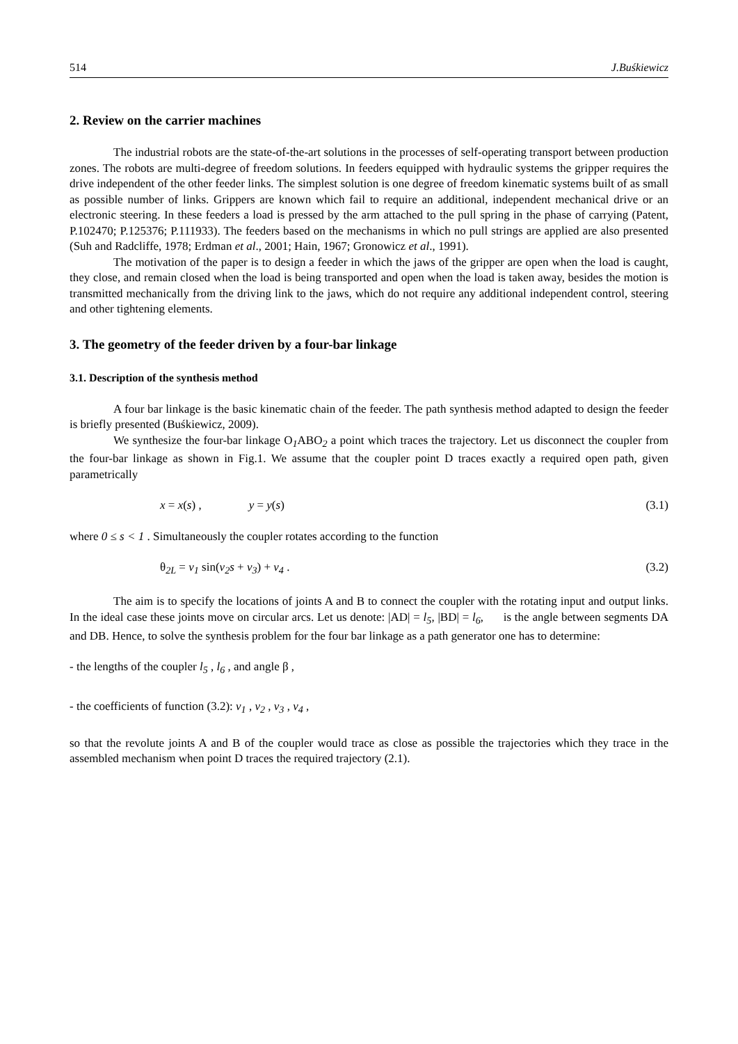514 J.Buśkiewicz
2. Review on the carrier machines
The industrial robots are the state-of-the-art solutions in the processes of self-operating transport between production zones. The robots are multi-degree of freedom solutions. In feeders equipped with hydraulic systems the gripper requires the drive independent of the other feeder links. The simplest solution is one degree of freedom kinematic systems built of as small as possible number of links. Grippers are known which fail to require an additional, independent mechanical drive or an electronic steering. In these feeders a load is pressed by the arm attached to the pull spring in the phase of carrying (Patent, P.102470; P.125376; P.111933). The feeders based on the mechanisms in which no pull strings are applied are also presented (Suh and Radcliffe, 1978; Erdman et al., 2001; Hain, 1967; Gronowicz et al., 1991).
The motivation of the paper is to design a feeder in which the jaws of the gripper are open when the load is caught, they close, and remain closed when the load is being transported and open when the load is taken away, besides the motion is transmitted mechanically from the driving link to the jaws, which do not require any additional independent control, steering and other tightening elements.
3. The geometry of the feeder driven by a four-bar linkage
3.1. Description of the synthesis method
A four bar linkage is the basic kinematic chain of the feeder. The path synthesis method adapted to design the feeder is briefly presented (Buśkiewicz, 2009).
We synthesize the four-bar linkage O<sub>1</sub>ABO<sub>2</sub> a point which traces the trajectory. Let us disconnect the coupler from the four-bar linkage as shown in Fig.1. We assume that the coupler point D traces exactly a required open path, given parametrically
x = x(s) , y = y(s) (3.1)
where 0 ≤ s < 1 . Simultaneously the coupler rotates according to the function
θ<sub>2L</sub> = v<sub>1</sub> sin(v<sub>2</sub>s + v<sub>3</sub>) + v<sub>4</sub> . (3.2)
The aim is to specify the locations of joints A and B to connect the coupler with the rotating input and output links. In the ideal case these joints move on circular arcs. Let us denote: |AD| = l<sub>5</sub>, |BD| = l<sub>6</sub>, is the angle between segments DA and DB. Hence, to solve the synthesis problem for the four bar linkage as a path generator one has to determine:
- the lengths of the coupler l<sub>5</sub> , l<sub>6</sub> , and angle β ,
- the coefficients of function (3.2): v<sub>1</sub> , v<sub>2</sub> , v<sub>3</sub> , v<sub>4</sub> ,
so that the revolute joints A and B of the coupler would trace as close as possible the trajectories which they trace in the assembled mechanism when point D traces the required trajectory (2.1).